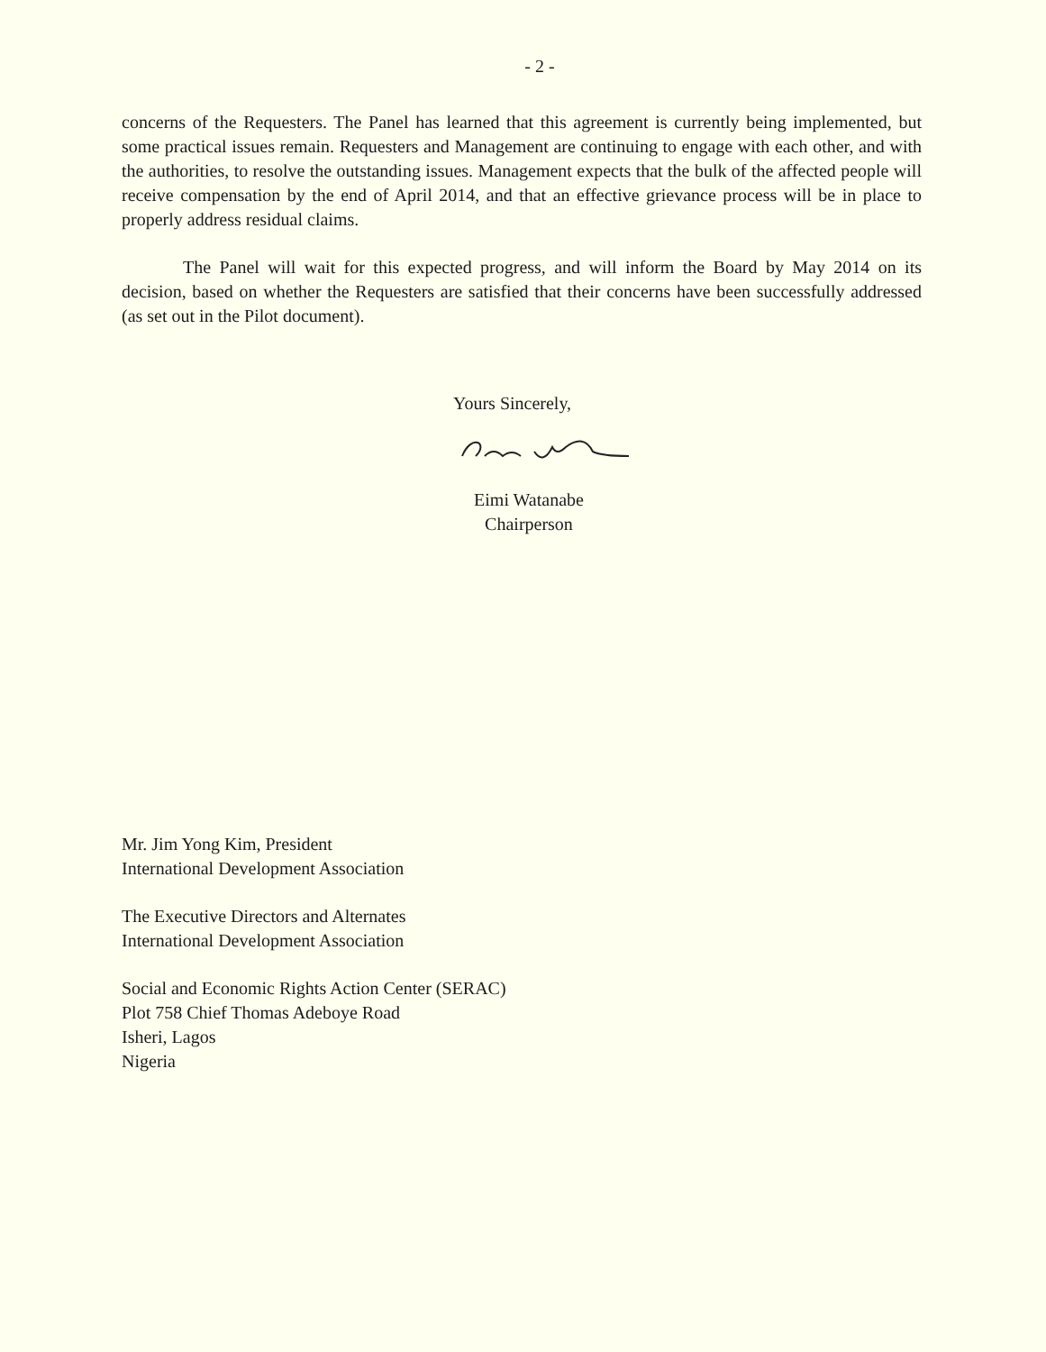- 2 -
concerns of the Requesters. The Panel has learned that this agreement is currently being implemented, but some practical issues remain. Requesters and Management are continuing to engage with each other, and with the authorities, to resolve the outstanding issues. Management expects that the bulk of the affected people will receive compensation by the end of April 2014, and that an effective grievance process will be in place to properly address residual claims.
The Panel will wait for this expected progress, and will inform the Board by May 2014 on its decision, based on whether the Requesters are satisfied that their concerns have been successfully addressed (as set out in the Pilot document).
Yours Sincerely,
Eimi Watanabe
Chairperson
Mr. Jim Yong Kim, President
International Development Association
The Executive Directors and Alternates
International Development Association
Social and Economic Rights Action Center (SERAC)
Plot 758 Chief Thomas Adeboye Road
Isheri, Lagos
Nigeria